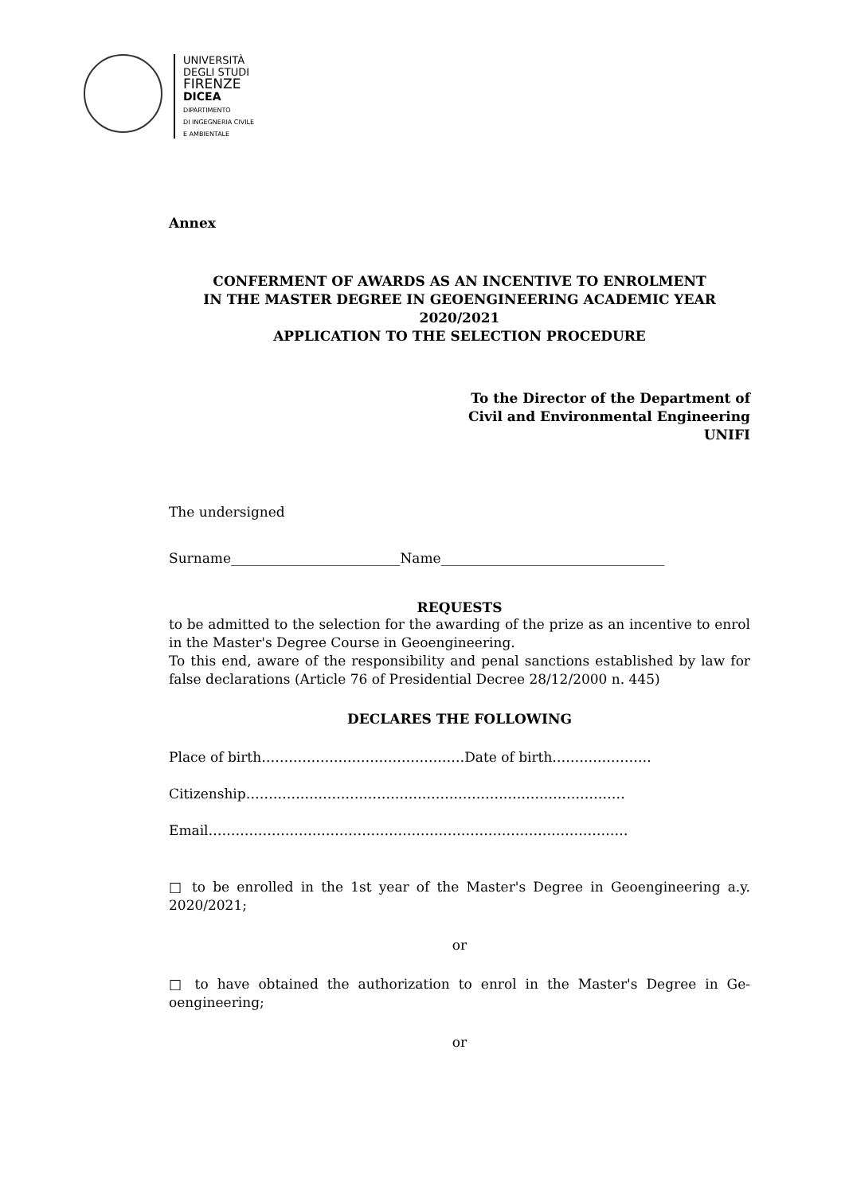UNIVERSITÀ
DEGLI STUDI
FIRENZE
DICEA
DIPARTIMENTO
DI INGEGNERIA CIVILE
E AMBIENTALE
Annex
CONFERMENT OF AWARDS AS AN INCENTIVE TO ENROLMENT
IN THE MASTER DEGREE IN GEOENGINEERING ACADEMIC YEAR
2020/2021
APPLICATION TO THE SELECTION PROCEDURE
To the Director of the Department of
Civil and Environmental Engineering
UNIFI
The undersigned
Surname_________________________Name_________________________________
REQUESTS
to be admitted to the selection for the awarding of the prize as an incentive to enrol in the Master's Degree Course in Geoengineering.
To this end, aware of the responsibility and penal sanctions established by law for false declarations (Article 76 of Presidential Decree 28/12/2000 n. 445)
DECLARES THE FOLLOWING
Place of birth………………………………………Date of birth………………….
Citizenship…………………………………………………………………………
Email…………………………………………………………………………………
□ to be enrolled in the 1st year of the Master's Degree in Geoengineering a.y. 2020/2021;
or
□ to have obtained the authorization to enrol in the Master's Degree in Ge-oengineering;
or